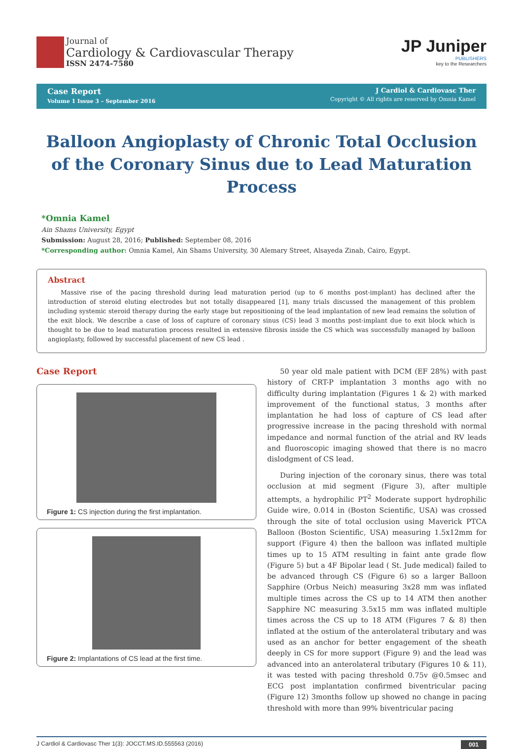Journal of
Cardiology & Cardiovascular Therapy
ISSN 2474-7580
JP Juniper
PUBLISHERS
key to the Researchers
Case Report
Volume 1 Issue 3 – September 2016
J Cardiol & Cardiovasc Ther
Copyright © All rights are reserved by Omnia Kamel
Balloon Angioplasty of Chronic Total Occlusion of the Coronary Sinus due to Lead Maturation Process
*Omnia Kamel
Ain Shams University, Egypt
Submission: August 28, 2016; Published: September 08, 2016
*Corresponding author: Omnia Kamel, Ain Shams University, 30 Alemary Street, Alsayeda Zinab, Cairo, Egypt.
Abstract
Massive rise of the pacing threshold during lead maturation period (up to 6 months post-implant) has declined after the introduction of steroid eluting electrodes but not totally disappeared [1], many trials discussed the management of this problem including systemic steroid therapy during the early stage but repositioning of the lead implantation of new lead remains the solution of the exit block. We describe a case of loss of capture of coronary sinus (CS) lead 3 months post-implant due to exit block which is thought to be due to lead maturation process resulted in extensive fibrosis inside the CS which was successfully managed by balloon angioplasty, followed by successful placement of new CS lead .
Case Report
Figure 1: CS injection during the first implantation.
Figure 2: Implantations of CS lead at the first time.
50 year old male patient with DCM (EF 28%) with past history of CRT-P implantation 3 months ago with no difficulty during implantation (Figures 1 & 2) with marked improvement of the functional status, 3 months after implantation he had loss of capture of CS lead after progressive increase in the pacing threshold with normal impedance and normal function of the atrial and RV leads and fluoroscopic imaging showed that there is no macro dislodgment of CS lead.
During injection of the coronary sinus, there was total occlusion at mid segment (Figure 3), after multiple attempts, a hydrophilic PT<sup>2</sup> Moderate support hydrophilic Guide wire, 0.014 in (Boston Scientific, USA) was crossed through the site of total occlusion using Maverick PTCA Balloon (Boston Scientific, USA) measuring 1.5x12mm for support (Figure 4) then the balloon was inflated multiple times up to 15 ATM resulting in faint ante grade flow (Figure 5) but a 4F Bipolar lead ( St. Jude medical) failed to be advanced through CS (Figure 6) so a larger Balloon Sapphire (Orbus Neich) measuring 3x28 mm was inflated multiple times across the CS up to 14 ATM then another Sapphire NC measuring 3.5x15 mm was inflated multiple times across the CS up to 18 ATM (Figures 7 & 8) then inflated at the ostium of the anterolateral tributary and was used as an anchor for better engagement of the sheath deeply in CS for more support (Figure 9) and the lead was advanced into an anterolateral tributary (Figures 10 & 11), it was tested with pacing threshold 0.75v @0.5msec and ECG post implantation confirmed biventricular pacing (Figure 12) 3months follow up showed no change in pacing threshold with more than 99% biventricular pacing
J Cardiol & Cardiovasc Ther 1(3): JOCCT.MS.ID.555563 (2016) 001